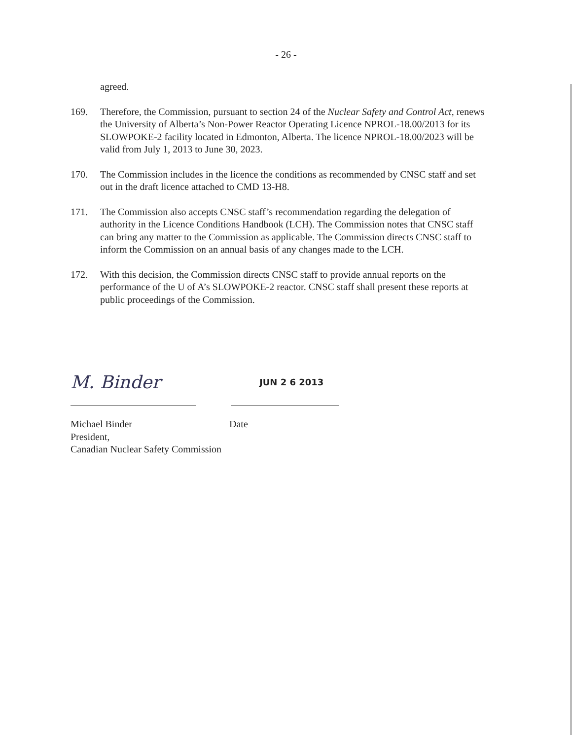- 26 -
agreed.
169. Therefore, the Commission, pursuant to section 24 of the Nuclear Safety and Control Act, renews the University of Alberta’s Non-Power Reactor Operating Licence NPROL-18.00/2013 for its SLOWPOKE-2 facility located in Edmonton, Alberta. The licence NPROL-18.00/2023 will be valid from July 1, 2013 to June 30, 2023.
170. The Commission includes in the licence the conditions as recommended by CNSC staff and set out in the draft licence attached to CMD 13-H8.
171. The Commission also accepts CNSC staff’s recommendation regarding the delegation of authority in the Licence Conditions Handbook (LCH). The Commission notes that CNSC staff can bring any matter to the Commission as applicable. The Commission directs CNSC staff to inform the Commission on an annual basis of any changes made to the LCH.
172. With this decision, the Commission directs CNSC staff to provide annual reports on the performance of the U of A’s SLOWPOKE-2 reactor. CNSC staff shall present these reports at public proceedings of the Commission.
M. Binder
JUN 2 6 2013
Michael Binder
President,
Canadian Nuclear Safety Commission
Date